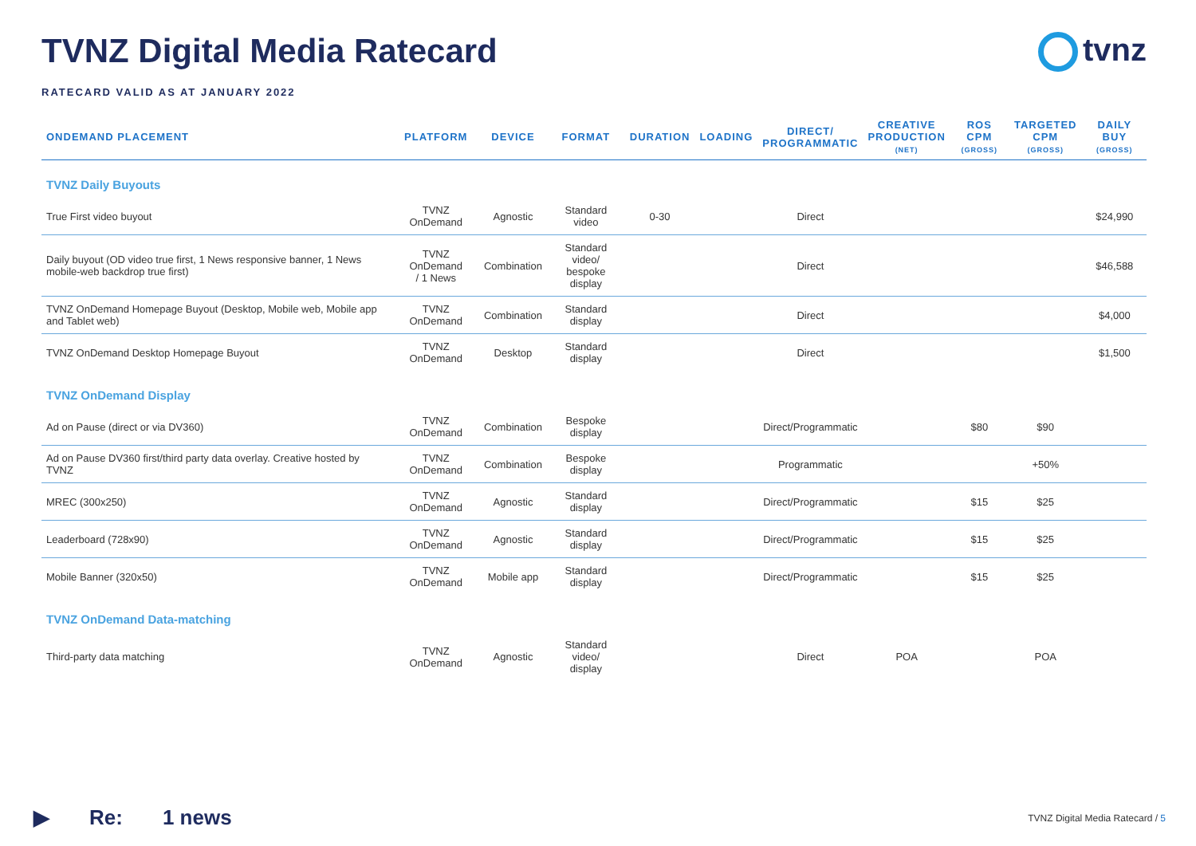TVNZ Digital Media Ratecard
RATECARD VALID AS AT JANUARY 2022
tvnz
| ONDEMAND PLACEMENT | PLATFORM | DEVICE | FORMAT | DURATION | LOADING | DIRECT/ PROGRAMMATIC | CREATIVE PRODUCTION (NET) | ROS CPM (GROSS) | TARGETED CPM (GROSS) | DAILY BUY (GROSS) |
| --- | --- | --- | --- | --- | --- | --- | --- | --- | --- | --- |
| TVNZ Daily Buyouts | | | | | | | | | | |
| True First video buyout | TVNZ OnDemand | Agnostic | Standard video | 0-30 | | Direct | | | | $24,990 |
| Daily buyout (OD video true first, 1 News responsive banner, 1 News mobile-web backdrop true first) | TVNZ OnDemand / 1 News | Combination | Standard video/ bespoke display | | | Direct | | | | $46,588 |
| TVNZ OnDemand Homepage Buyout (Desktop, Mobile web, Mobile app and Tablet web) | TVNZ OnDemand | Combination | Standard display | | | Direct | | | | $4,000 |
| TVNZ OnDemand Desktop Homepage Buyout | TVNZ OnDemand | Desktop | Standard display | | | Direct | | | | $1,500 |
| TVNZ OnDemand Display | | | | | | | | | | |
| Ad on Pause (direct or via DV360) | TVNZ OnDemand | Combination | Bespoke display | | | Direct/Programmatic | | $80 | $90 | |
| Ad on Pause DV360 first/third party data overlay. Creative hosted by TVNZ | TVNZ OnDemand | Combination | Bespoke display | | | Programmatic | | | +50% | |
| MREC (300x250) | TVNZ OnDemand | Agnostic | Standard display | | | Direct/Programmatic | | $15 | $25 | |
| Leaderboard (728x90) | TVNZ OnDemand | Agnostic | Standard display | | | Direct/Programmatic | | $15 | $25 | |
| Mobile Banner (320x50) | TVNZ OnDemand | Mobile app | Standard display | | | Direct/Programmatic | | $15 | $25 | |
| TVNZ OnDemand Data-matching | | | | | | | | | | |
| Third-party data matching | TVNZ OnDemand | Agnostic | Standard video/ display | | | Direct | POA | | POA | |
▶ Re: 1 news
TVNZ Digital Media Ratecard / 5